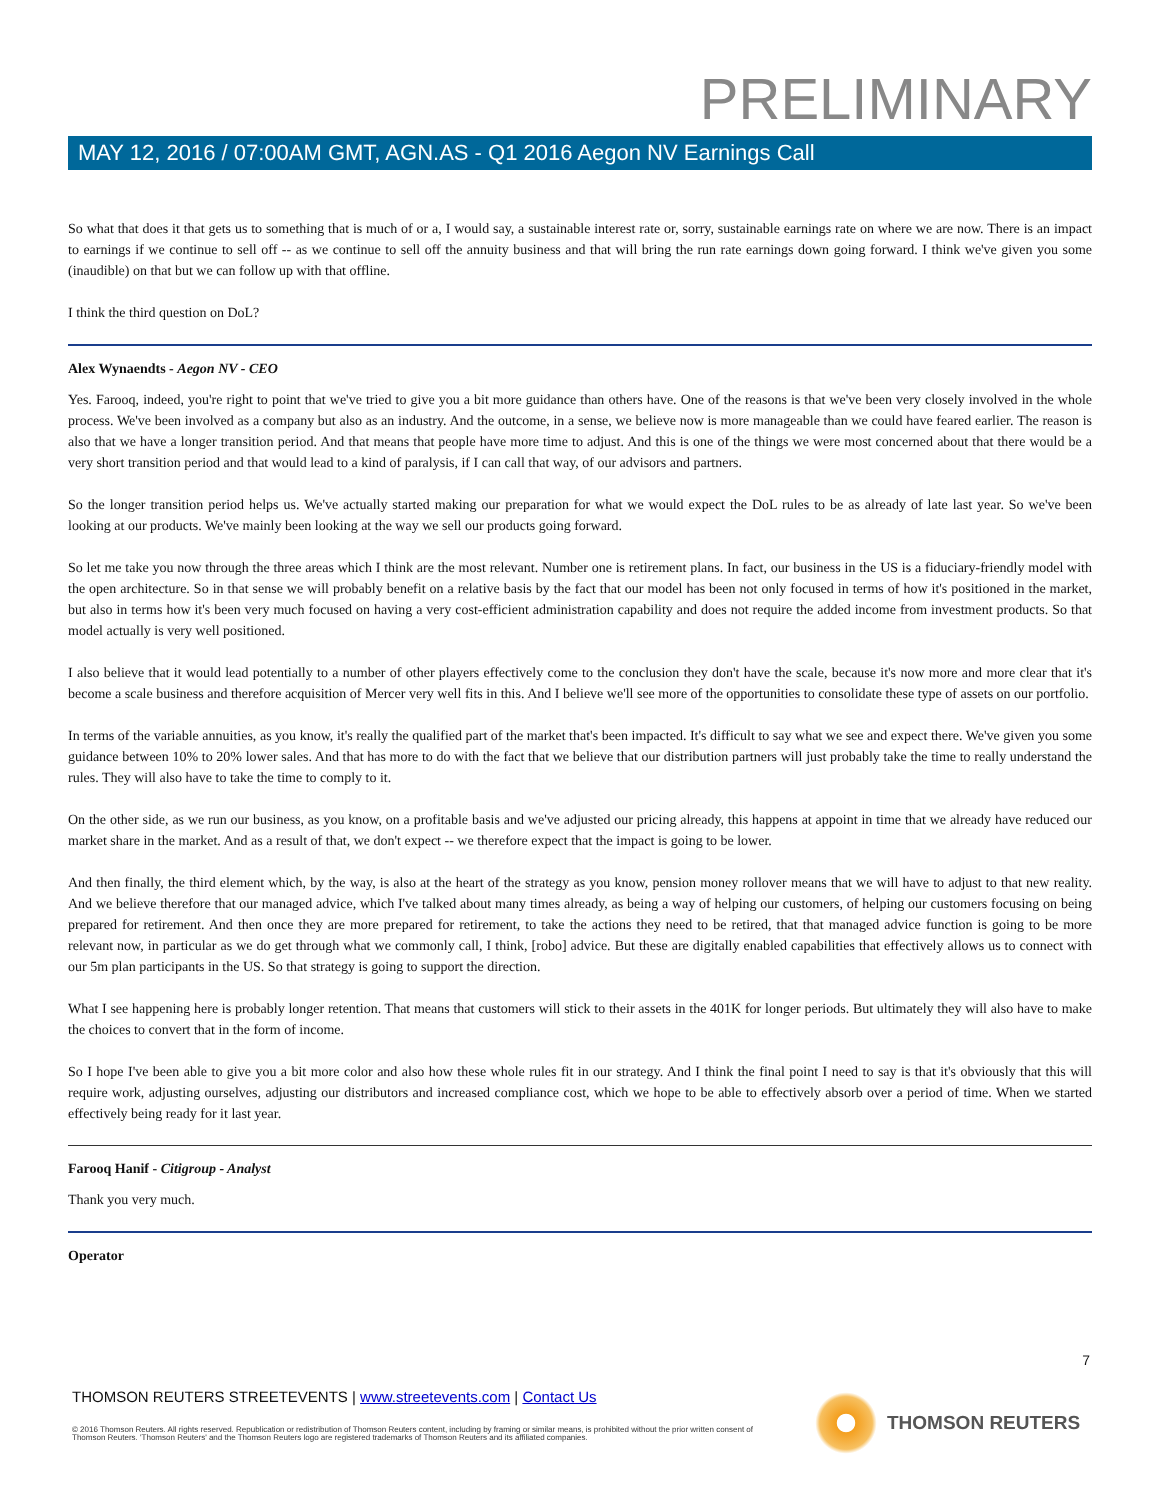PRELIMINARY
MAY 12, 2016 / 07:00AM GMT, AGN.AS - Q1 2016 Aegon NV Earnings Call
So what that does it that gets us to something that is much of or a, I would say, a sustainable interest rate or, sorry, sustainable earnings rate on where we are now. There is an impact to earnings if we continue to sell off -- as we continue to sell off the annuity business and that will bring the run rate earnings down going forward. I think we've given you some (inaudible) on that but we can follow up with that offline.
I think the third question on DoL?
Alex Wynaendts - Aegon NV - CEO
Yes. Farooq, indeed, you're right to point that we've tried to give you a bit more guidance than others have. One of the reasons is that we've been very closely involved in the whole process. We've been involved as a company but also as an industry. And the outcome, in a sense, we believe now is more manageable than we could have feared earlier. The reason is also that we have a longer transition period. And that means that people have more time to adjust. And this is one of the things we were most concerned about that there would be a very short transition period and that would lead to a kind of paralysis, if I can call that way, of our advisors and partners.
So the longer transition period helps us. We've actually started making our preparation for what we would expect the DoL rules to be as already of late last year. So we've been looking at our products. We've mainly been looking at the way we sell our products going forward.
So let me take you now through the three areas which I think are the most relevant. Number one is retirement plans. In fact, our business in the US is a fiduciary-friendly model with the open architecture. So in that sense we will probably benefit on a relative basis by the fact that our model has been not only focused in terms of how it's positioned in the market, but also in terms how it's been very much focused on having a very cost-efficient administration capability and does not require the added income from investment products. So that model actually is very well positioned.
I also believe that it would lead potentially to a number of other players effectively come to the conclusion they don't have the scale, because it's now more and more clear that it's become a scale business and therefore acquisition of Mercer very well fits in this. And I believe we'll see more of the opportunities to consolidate these type of assets on our portfolio.
In terms of the variable annuities, as you know, it's really the qualified part of the market that's been impacted. It's difficult to say what we see and expect there. We've given you some guidance between 10% to 20% lower sales. And that has more to do with the fact that we believe that our distribution partners will just probably take the time to really understand the rules. They will also have to take the time to comply to it.
On the other side, as we run our business, as you know, on a profitable basis and we've adjusted our pricing already, this happens at appoint in time that we already have reduced our market share in the market. And as a result of that, we don't expect -- we therefore expect that the impact is going to be lower.
And then finally, the third element which, by the way, is also at the heart of the strategy as you know, pension money rollover means that we will have to adjust to that new reality. And we believe therefore that our managed advice, which I've talked about many times already, as being a way of helping our customers, of helping our customers focusing on being prepared for retirement. And then once they are more prepared for retirement, to take the actions they need to be retired, that that managed advice function is going to be more relevant now, in particular as we do get through what we commonly call, I think, [robo] advice. But these are digitally enabled capabilities that effectively allows us to connect with our 5m plan participants in the US. So that strategy is going to support the direction.
What I see happening here is probably longer retention. That means that customers will stick to their assets in the 401K for longer periods. But ultimately they will also have to make the choices to convert that in the form of income.
So I hope I've been able to give you a bit more color and also how these whole rules fit in our strategy. And I think the final point I need to say is that it's obviously that this will require work, adjusting ourselves, adjusting our distributors and increased compliance cost, which we hope to be able to effectively absorb over a period of time. When we started effectively being ready for it last year.
Farooq Hanif - Citigroup - Analyst
Thank you very much.
Operator
7
THOMSON REUTERS STREETEVENTS | www.streetevents.com | Contact Us
© 2016 Thomson Reuters. All rights reserved. Republication or redistribution of Thomson Reuters content, including by framing or similar means, is prohibited without the prior written consent of Thomson Reuters. 'Thomson Reuters' and the Thomson Reuters logo are registered trademarks of Thomson Reuters and its affiliated companies.
THOMSON REUTERS